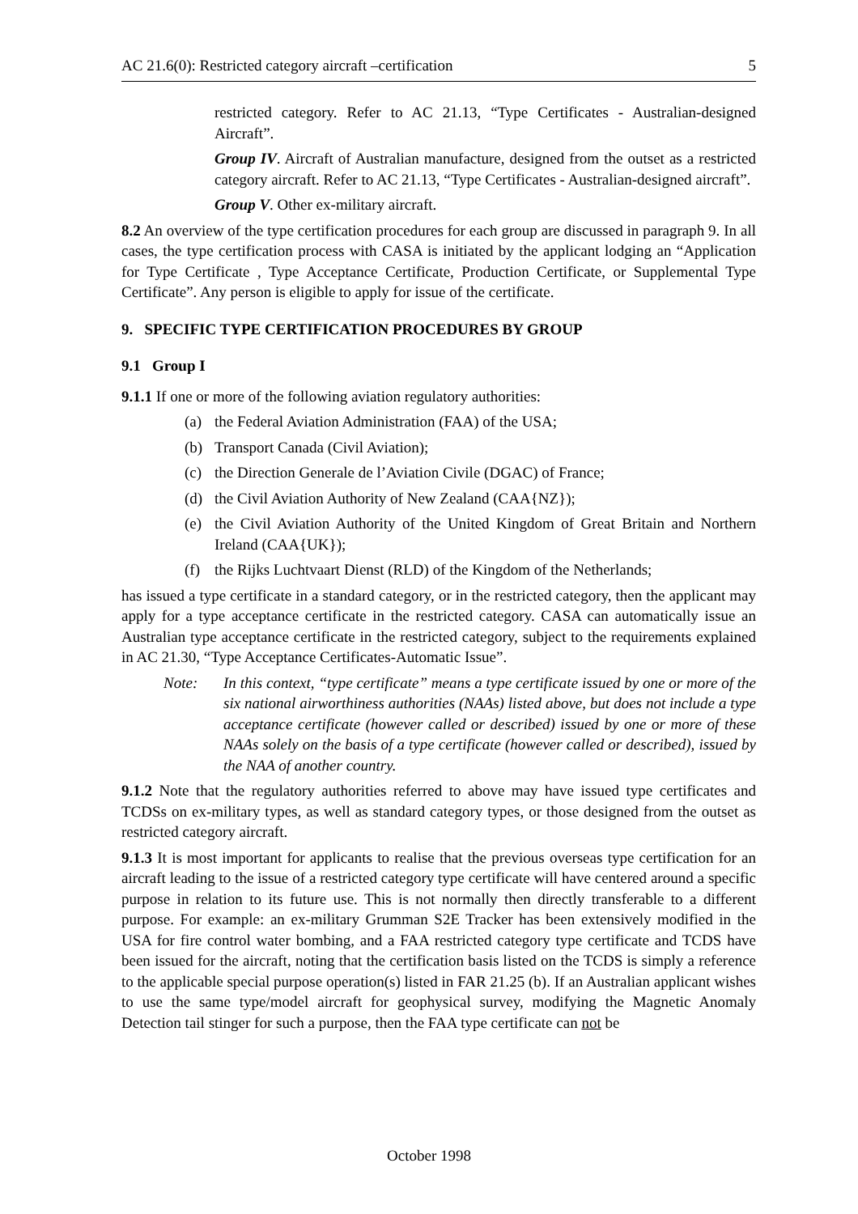AC 21.6(0): Restricted category aircraft –certification 5
restricted category. Refer to AC 21.13, “Type Certificates - Australian-designed Aircraft”.
Group IV. Aircraft of Australian manufacture, designed from the outset as a restricted category aircraft. Refer to AC 21.13, “Type Certificates - Australian-designed aircraft”.
Group V. Other ex-military aircraft.
8.2 An overview of the type certification procedures for each group are discussed in paragraph 9. In all cases, the type certification process with CASA is initiated by the applicant lodging an “Application for Type Certificate , Type Acceptance Certificate, Production Certificate, or Supplemental Type Certificate”. Any person is eligible to apply for issue of the certificate.
9. SPECIFIC TYPE CERTIFICATION PROCEDURES BY GROUP
9.1 Group I
9.1.1 If one or more of the following aviation regulatory authorities:
(a) the Federal Aviation Administration (FAA) of the USA;
(b) Transport Canada (Civil Aviation);
(c) the Direction Generale de l’Aviation Civile (DGAC) of France;
(d) the Civil Aviation Authority of New Zealand (CAA{NZ});
(e) the Civil Aviation Authority of the United Kingdom of Great Britain and Northern Ireland (CAA{UK});
(f) the Rijks Luchtvaart Dienst (RLD) of the Kingdom of the Netherlands;
has issued a type certificate in a standard category, or in the restricted category, then the applicant may apply for a type acceptance certificate in the restricted category. CASA can automatically issue an Australian type acceptance certificate in the restricted category, subject to the requirements explained in AC 21.30, “Type Acceptance Certificates-Automatic Issue”.
Note: In this context, “type certificate” means a type certificate issued by one or more of the six national airworthiness authorities (NAAs) listed above, but does not include a type acceptance certificate (however called or described) issued by one or more of these NAAs solely on the basis of a type certificate (however called or described), issued by the NAA of another country.
9.1.2 Note that the regulatory authorities referred to above may have issued type certificates and TCDSs on ex-military types, as well as standard category types, or those designed from the outset as restricted category aircraft.
9.1.3 It is most important for applicants to realise that the previous overseas type certification for an aircraft leading to the issue of a restricted category type certificate will have centered around a specific purpose in relation to its future use. This is not normally then directly transferable to a different purpose. For example: an ex-military Grumman S2E Tracker has been extensively modified in the USA for fire control water bombing, and a FAA restricted category type certificate and TCDS have been issued for the aircraft, noting that the certification basis listed on the TCDS is simply a reference to the applicable special purpose operation(s) listed in FAR 21.25 (b). If an Australian applicant wishes to use the same type/model aircraft for geophysical survey, modifying the Magnetic Anomaly Detection tail stinger for such a purpose, then the FAA type certificate can not be
October 1998